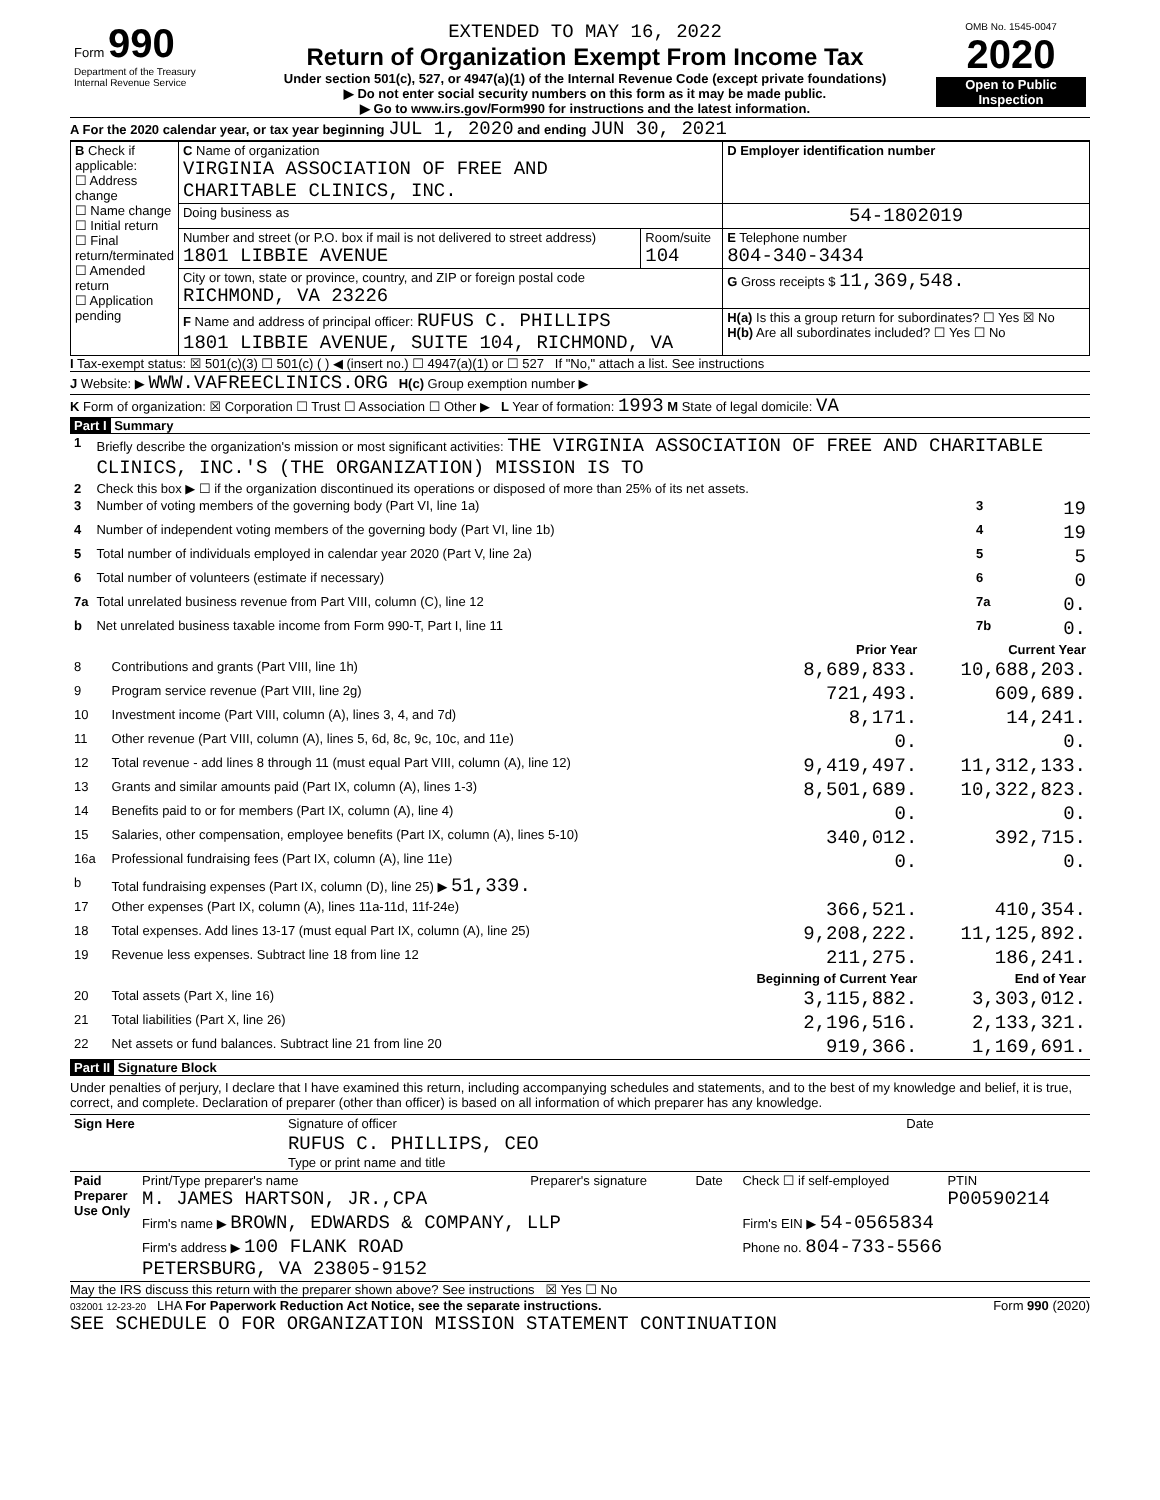| Form 990 Department of the Treasury Internal Revenue Service | EXTENDED TO MAY 16, 2022 Return of Organization Exempt From Income Tax Under section 501(c), 527, or 4947(a)(1) of the Internal Revenue Code (except private foundations) ▶ Do not enter social security numbers on this form as it may be made public. ▶ Go to www.irs.gov/Form990 for instructions and the latest information. | OMB No. 1545-0047 2020 Open to Public Inspection |
A For the 2020 calendar year, or tax year beginning JUL 1, 2020 and ending JUN 30, 2021
| B Check if applicable: ☐ Address change ☐ Name change ☐ Initial return ☐ Final return/terminated ☐ Amended return ☐ Application pending | C Name of organization VIRGINIA ASSOCIATION OF FREE AND CHARITABLE CLINICS, INC. | | D Employer identification number |
| | Doing business as | | 54-1802019 |
| | Number and street (or P.O. box if mail is not delivered to street address) 1801 LIBBIE AVENUE | Room/suite 104 | E Telephone number 804-340-3434 |
| | City or town, state or province, country, and ZIP or foreign postal code RICHMOND, VA 23226 | | G Gross receipts $ 11,369,548. |
| | F Name and address of principal officer: RUFUS C. PHILLIPS 1801 LIBBIE AVENUE, SUITE 104, RICHMOND, VA | | H(a) Is this a group return for subordinates? ☐ Yes ☒ No H(b) Are all subordinates included? ☐ Yes ☐ No |
I Tax-exempt status: ☒ 501(c)(3) ☐ 501(c) ( ) ◀ (insert no.) ☐ 4947(a)(1) or ☐ 527 If "No," attach a list. See instructions
J Website: ▶ WWW.VAFREECLINICS.ORG H(c) Group exemption number ▶
K Form of organization: ☒ Corporation ☐ Trust ☐ Association ☐ Other ▶ L Year of formation: 1993 M State of legal domicile: VA
Part I Summary
| 1 | Briefly describe the organization's mission or most significant activities: THE VIRGINIA ASSOCIATION OF FREE AND CHARITABLE CLINICS, INC.'S (THE ORGANIZATION) MISSION IS TO | | |
| 2 | Check this box ▶ ☐ if the organization discontinued its operations or disposed of more than 25% of its net assets. | | |
| 3 | Number of voting members of the governing body (Part VI, line 1a) | 3 | 19 |
| 4 | Number of independent voting members of the governing body (Part VI, line 1b) | 4 | 19 |
| 5 | Total number of individuals employed in calendar year 2020 (Part V, line 2a) | 5 | 5 |
| 6 | Total number of volunteers (estimate if necessary) | 6 | 0 |
| 7a | Total unrelated business revenue from Part VIII, column (C), line 12 | 7a | 0. |
| b | Net unrelated business taxable income from Form 990-T, Part I, line 11 | 7b | 0. |
| | | Prior Year | Current Year |
| --- | --- | --- | --- |
| 8 | Contributions and grants (Part VIII, line 1h) | 8,689,833. | 10,688,203. |
| 9 | Program service revenue (Part VIII, line 2g) | 721,493. | 609,689. |
| 10 | Investment income (Part VIII, column (A), lines 3, 4, and 7d) | 8,171. | 14,241. |
| 11 | Other revenue (Part VIII, column (A), lines 5, 6d, 8c, 9c, 10c, and 11e) | 0. | 0. |
| 12 | Total revenue - add lines 8 through 11 (must equal Part VIII, column (A), line 12) | 9,419,497. | 11,312,133. |
| 13 | Grants and similar amounts paid (Part IX, column (A), lines 1-3) | 8,501,689. | 10,322,823. |
| 14 | Benefits paid to or for members (Part IX, column (A), line 4) | 0. | 0. |
| 15 | Salaries, other compensation, employee benefits (Part IX, column (A), lines 5-10) | 340,012. | 392,715. |
| 16a | Professional fundraising fees (Part IX, column (A), line 11e) | 0. | 0. |
| b | Total fundraising expenses (Part IX, column (D), line 25) ▶ 51,339. | | |
| 17 | Other expenses (Part IX, column (A), lines 11a-11d, 11f-24e) | 366,521. | 410,354. |
| 18 | Total expenses. Add lines 13-17 (must equal Part IX, column (A), line 25) | 9,208,222. | 11,125,892. |
| 19 | Revenue less expenses. Subtract line 18 from line 12 | 211,275. | 186,241. |
| | | Beginning of Current Year | End of Year |
| 20 | Total assets (Part X, line 16) | 3,115,882. | 3,303,012. |
| 21 | Total liabilities (Part X, line 26) | 2,196,516. | 2,133,321. |
| 22 | Net assets or fund balances. Subtract line 21 from line 20 | 919,366. | 1,169,691. |
Part II Signature Block
Under penalties of perjury, I declare that I have examined this return, including accompanying schedules and statements, and to the best of my knowledge and belief, it is true, correct, and complete. Declaration of preparer (other than officer) is based on all information of which preparer has any knowledge.
| Sign Here | Signature of officer | Date |
| | RUFUS C. PHILLIPS, CEO Type or print name and title | |
| Paid Preparer Use Only | Print/Type preparer's name M. JAMES HARTSON, JR.,CPA | Preparer's signature | Date | Check ☐ if self-employed | PTIN P00590214 |
| | Firm's name ▶ BROWN, EDWARDS & COMPANY, LLP | | | Firm's EIN ▶ 54-0565834 | |
| | Firm's address ▶ 100 FLANK ROAD PETERSBURG, VA 23805-9152 | | | Phone no. 804-733-5566 | |
May the IRS discuss this return with the preparer shown above? See instructions ☒ Yes ☐ No
032001 12-23-20 LHA For Paperwork Reduction Act Notice, see the separate instructions. Form 990 (2020)
SEE SCHEDULE O FOR ORGANIZATION MISSION STATEMENT CONTINUATION